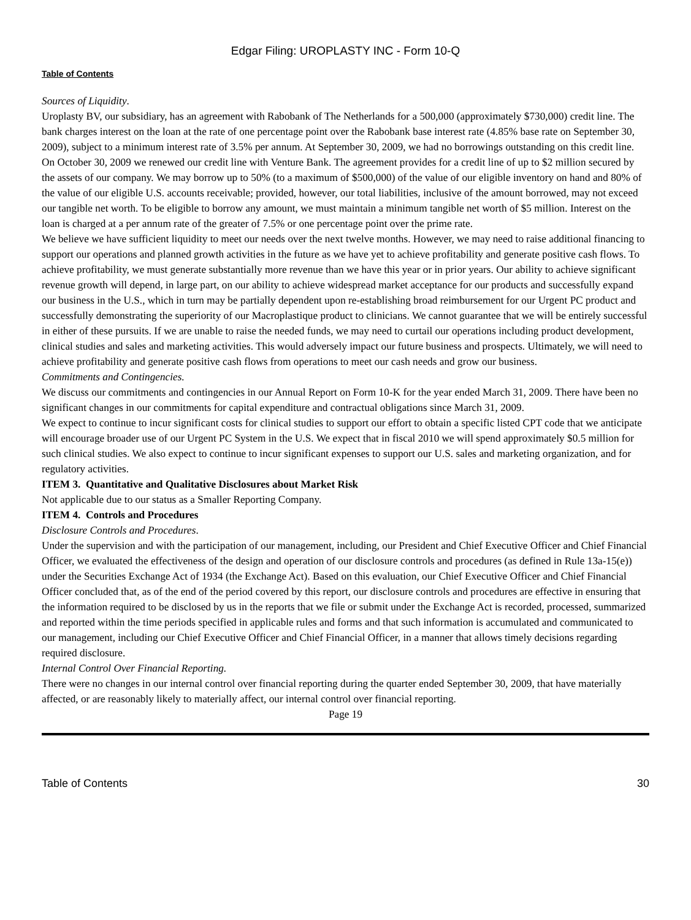Edgar Filing: UROPLASTY INC - Form 10-Q
Table of Contents
Sources of Liquidity.
Uroplasty BV, our subsidiary, has an agreement with Rabobank of The Netherlands for a 500,000 (approximately $730,000) credit line. The bank charges interest on the loan at the rate of one percentage point over the Rabobank base interest rate (4.85% base rate on September 30, 2009), subject to a minimum interest rate of 3.5% per annum. At September 30, 2009, we had no borrowings outstanding on this credit line.
On October 30, 2009 we renewed our credit line with Venture Bank. The agreement provides for a credit line of up to $2 million secured by the assets of our company. We may borrow up to 50% (to a maximum of $500,000) of the value of our eligible inventory on hand and 80% of the value of our eligible U.S. accounts receivable; provided, however, our total liabilities, inclusive of the amount borrowed, may not exceed our tangible net worth. To be eligible to borrow any amount, we must maintain a minimum tangible net worth of $5 million. Interest on the loan is charged at a per annum rate of the greater of 7.5% or one percentage point over the prime rate.
We believe we have sufficient liquidity to meet our needs over the next twelve months. However, we may need to raise additional financing to support our operations and planned growth activities in the future as we have yet to achieve profitability and generate positive cash flows. To achieve profitability, we must generate substantially more revenue than we have this year or in prior years. Our ability to achieve significant revenue growth will depend, in large part, on our ability to achieve widespread market acceptance for our products and successfully expand our business in the U.S., which in turn may be partially dependent upon re-establishing broad reimbursement for our Urgent PC product and successfully demonstrating the superiority of our Macroplastique product to clinicians. We cannot guarantee that we will be entirely successful in either of these pursuits. If we are unable to raise the needed funds, we may need to curtail our operations including product development, clinical studies and sales and marketing activities. This would adversely impact our future business and prospects. Ultimately, we will need to achieve profitability and generate positive cash flows from operations to meet our cash needs and grow our business.
Commitments and Contingencies.
We discuss our commitments and contingencies in our Annual Report on Form 10-K for the year ended March 31, 2009. There have been no significant changes in our commitments for capital expenditure and contractual obligations since March 31, 2009.
We expect to continue to incur significant costs for clinical studies to support our effort to obtain a specific listed CPT code that we anticipate will encourage broader use of our Urgent PC System in the U.S. We expect that in fiscal 2010 we will spend approximately $0.5 million for such clinical studies. We also expect to continue to incur significant expenses to support our U.S. sales and marketing organization, and for regulatory activities.
ITEM 3. Quantitative and Qualitative Disclosures about Market Risk
Not applicable due to our status as a Smaller Reporting Company.
ITEM 4. Controls and Procedures
Disclosure Controls and Procedures.
Under the supervision and with the participation of our management, including, our President and Chief Executive Officer and Chief Financial Officer, we evaluated the effectiveness of the design and operation of our disclosure controls and procedures (as defined in Rule 13a-15(e)) under the Securities Exchange Act of 1934 (the Exchange Act). Based on this evaluation, our Chief Executive Officer and Chief Financial Officer concluded that, as of the end of the period covered by this report, our disclosure controls and procedures are effective in ensuring that the information required to be disclosed by us in the reports that we file or submit under the Exchange Act is recorded, processed, summarized and reported within the time periods specified in applicable rules and forms and that such information is accumulated and communicated to our management, including our Chief Executive Officer and Chief Financial Officer, in a manner that allows timely decisions regarding required disclosure.
Internal Control Over Financial Reporting.
There were no changes in our internal control over financial reporting during the quarter ended September 30, 2009, that have materially affected, or are reasonably likely to materially affect, our internal control over financial reporting.
Page 19
Table of Contents 30